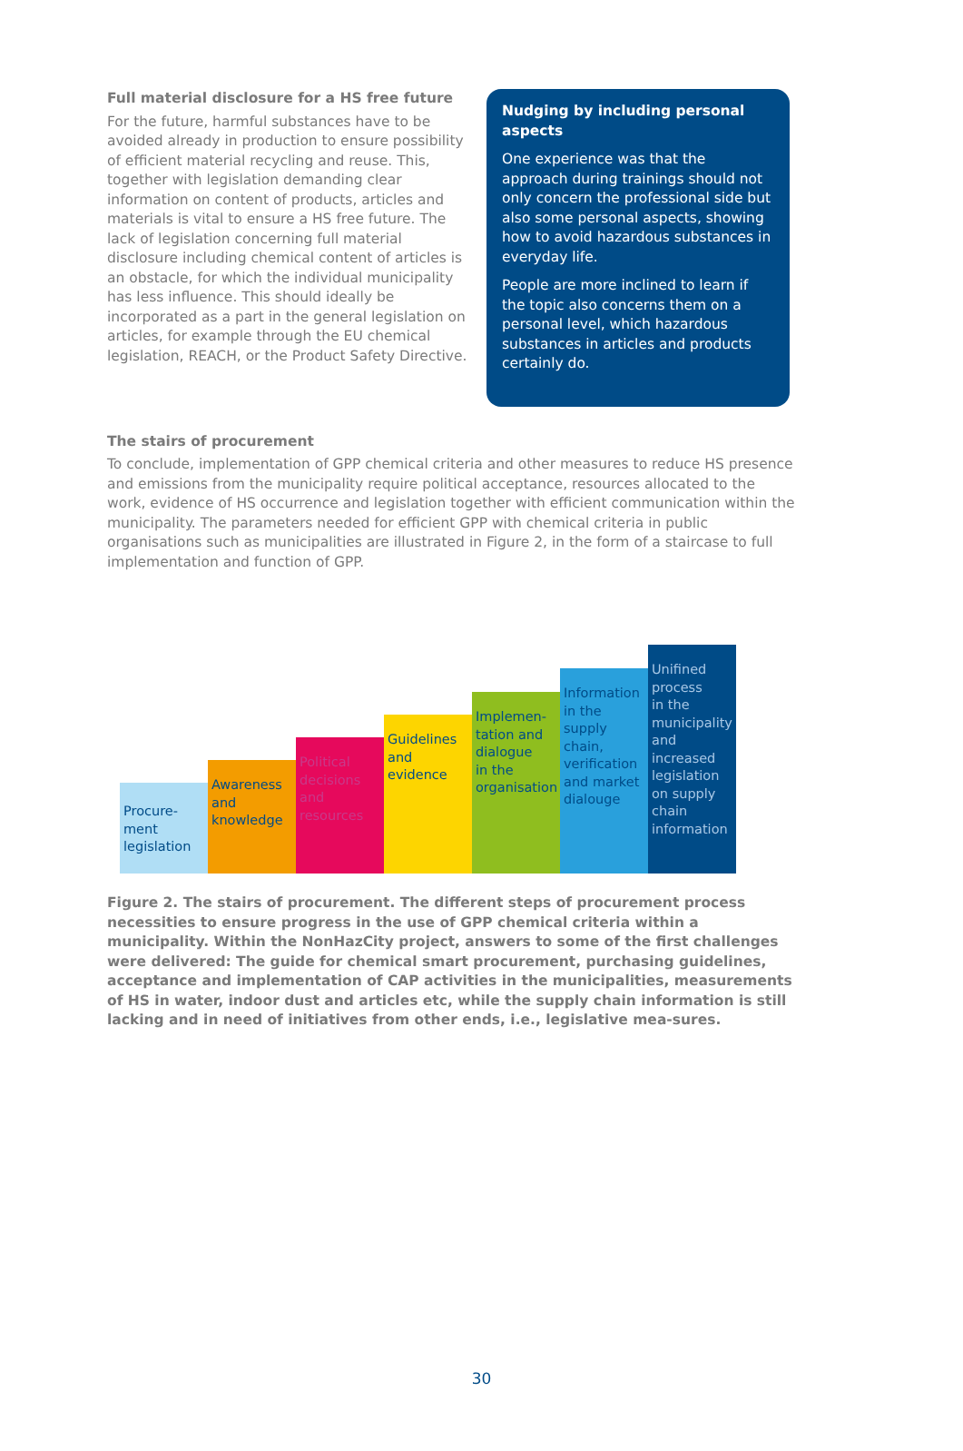Full material disclosure for a HS free future
For the future, harmful substances have to be avoided already in production to ensure possibility of efficient material recycling and reuse. This, together with legislation demanding clear information on content of products, articles and materials is vital to ensure a HS free future. The lack of legislation concerning full material disclosure including chemical content of articles is an obstacle, for which the individual municipality has less influence. This should ideally be incorporated as a part in the general legislation on articles, for example through the EU chemical legislation, REACH, or the Product Safety Directive.
Nudging by including personal aspects
One experience was that the approach during trainings should not only concern the professional side but also some personal aspects, showing how to avoid hazardous substances in everyday life.
People are more inclined to learn if the topic also concerns them on a personal level, which hazardous substances in articles and products certainly do.
The stairs of procurement
To conclude, implementation of GPP chemical criteria and other measures to reduce HS presence and emissions from the municipality require political acceptance, resources allocated to the work, evidence of HS occurrence and legislation together with efficient communication within the municipality. The parameters needed for efficient GPP with chemical criteria in public organisations such as municipalities are illustrated in Figure 2, in the form of a staircase to full implementation and function of GPP.
Procure-
ment
legislation
Awareness
and
knowledge
Political
decisions
and
resources
Guidelines
and
evidence
Implemen-
tation and
dialogue
in the
organisation
Information
in the
supply
chain,
verification
and market
dialouge
Unifined
process
in the
municipality
and
increased
legislation
on supply
chain
information
Figure 2. The stairs of procurement. The different steps of procurement process necessities to ensure progress in the use of GPP chemical criteria within a municipality. Within the NonHazCity project, answers to some of the first challenges were delivered: The guide for chemical smart procurement, purchasing guidelines, acceptance and implementation of CAP activities in the municipalities, measurements of HS in water, indoor dust and articles etc, while the supply chain information is still lacking and in need of initiatives from other ends, i.e., legislative mea-sures.
30